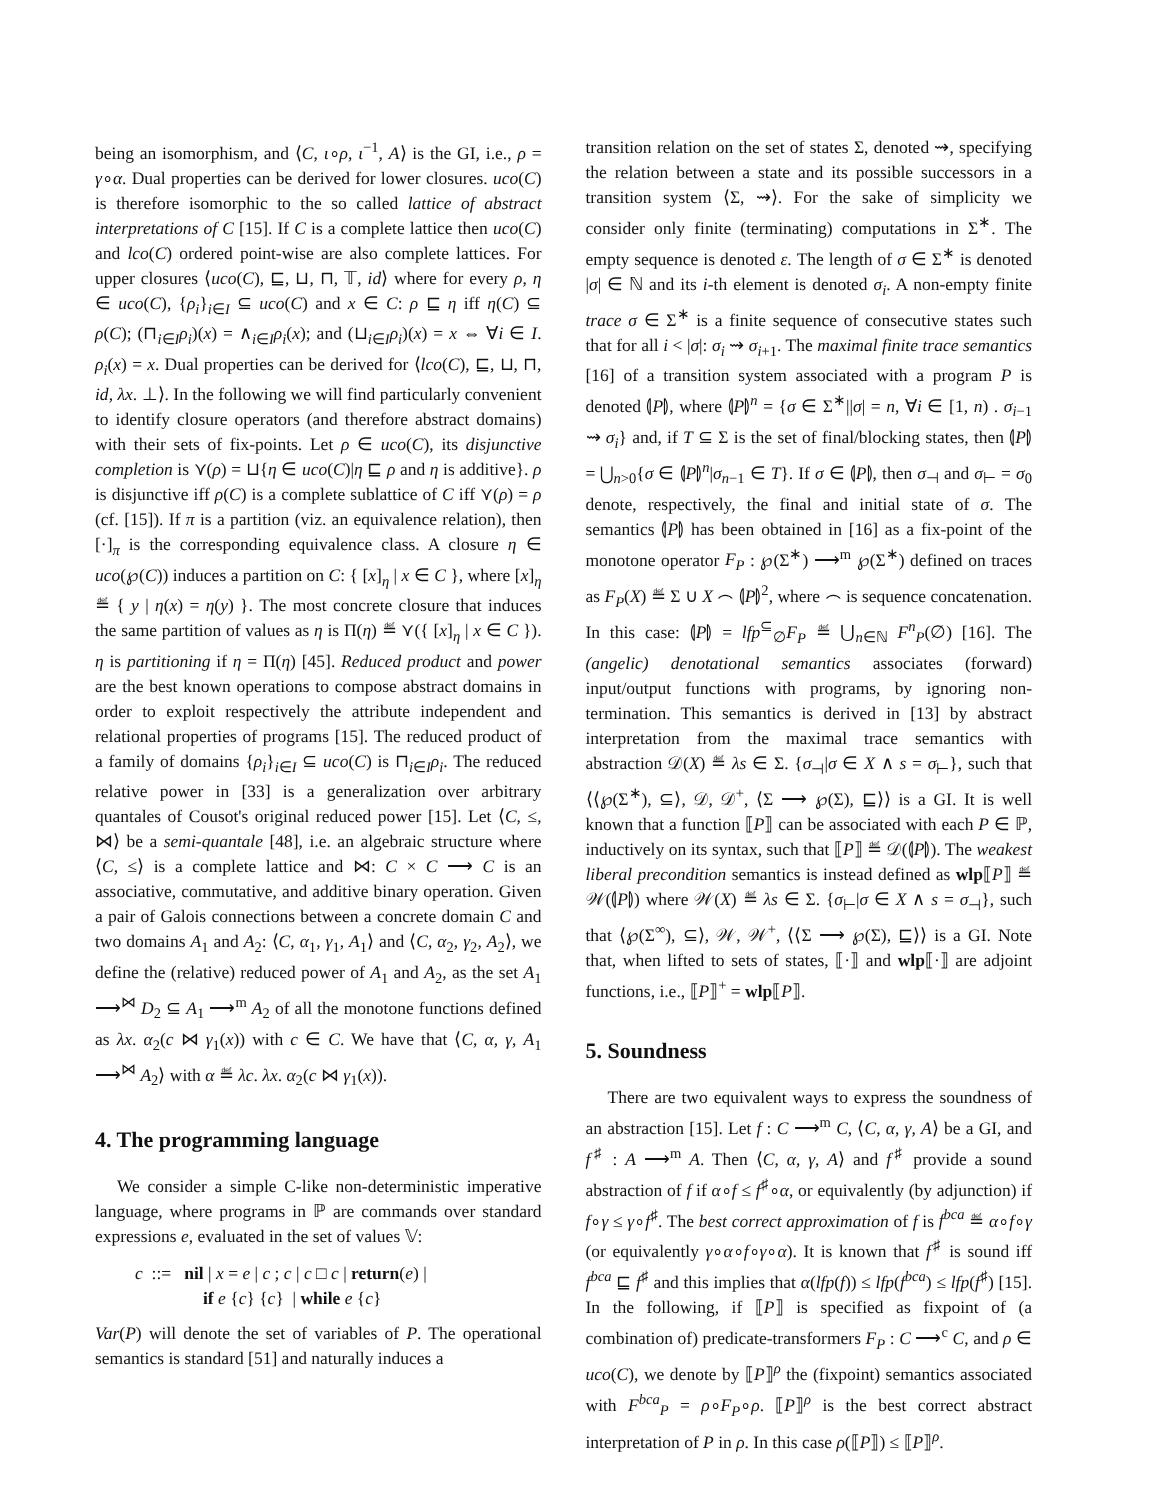being an isomorphism, and ⟨C, ι∘ρ, ι<sup>−1</sup>, A⟩ is the GI, i.e., ρ = γ∘α. Dual properties can be derived for lower closures. uco(C) is therefore isomorphic to the so called lattice of abstract interpretations of C [15]. If C is a complete lattice then uco(C) and lco(C) ordered point-wise are also complete lattices. For upper closures ⟨uco(C), ⊑, ⊔, ⊓, 𝕋, id⟩ where for every ρ, η ∈ uco(C), {ρ<sub>i</sub>}<sub>i∈I</sub> ⊆ uco(C) and x ∈ C: ρ ⊑ η iff η(C) ⊆ ρ(C); (⊓<sub>i∈I</sub>ρ<sub>i</sub>)(x) = ∧<sub>i∈I</sub>ρ<sub>i</sub>(x); and (⊔<sub>i∈I</sub>ρ<sub>i</sub>)(x) = x ⇔ ∀i ∈ I. ρ<sub>i</sub>(x) = x. Dual properties can be derived for ⟨lco(C), ⊑, ⊔, ⊓, id, λx. ⊥⟩. In the following we will find particularly convenient to identify closure operators (and therefore abstract domains) with their sets of fix-points. Let ρ ∈ uco(C), its disjunctive completion is ⋎(ρ) = ⊔{η ∈ uco(C)|η ⊑ ρ and η is additive}. ρ is disjunctive iff ρ(C) is a complete sublattice of C iff ⋎(ρ) = ρ (cf. [15]). If π is a partition (viz. an equivalence relation), then [·]<sub>π</sub> is the corresponding equivalence class. A closure η ∈ uco(℘(C)) induces a partition on C: { [x]<sub>η</sub> | x ∈ C }, where [x]<sub>η</sub> ≝ { y | η(x) = η(y) }. The most concrete closure that induces the same partition of values as η is Π(η) ≝ ⋎({ [x]<sub>η</sub> | x ∈ C }). η is partitioning if η = Π(η) [45]. Reduced product and power are the best known operations to compose abstract domains in order to exploit respectively the attribute independent and relational properties of programs [15]. The reduced product of a family of domains {ρ<sub>i</sub>}<sub>i∈I</sub> ⊆ uco(C) is ⊓<sub>i∈I</sub>ρ<sub>i</sub>. The reduced relative power in [33] is a generalization over arbitrary quantales of Cousot's original reduced power [15]. Let ⟨C, ≤, ⋈⟩ be a semi-quantale [48], i.e. an algebraic structure where ⟨C, ≤⟩ is a complete lattice and ⋈: C × C ⟶ C is an associative, commutative, and additive binary operation. Given a pair of Galois connections between a concrete domain C and two domains A<sub>1</sub> and A<sub>2</sub>: ⟨C, α<sub>1</sub>, γ<sub>1</sub>, A<sub>1</sub>⟩ and ⟨C, α<sub>2</sub>, γ<sub>2</sub>, A<sub>2</sub>⟩, we define the (relative) reduced power of A<sub>1</sub> and A<sub>2</sub>, as the set A<sub>1</sub> ⟶<sup>⋈</sup> D<sub>2</sub> ⊆ A<sub>1</sub> ⟶<sup>m</sup> A<sub>2</sub> of all the monotone functions defined as λx. α<sub>2</sub>(c ⋈ γ<sub>1</sub>(x)) with c ∈ C. We have that ⟨C, α, γ, A<sub>1</sub> ⟶<sup>⋈</sup> A<sub>2</sub>⟩ with α ≝ λc. λx. α<sub>2</sub>(c ⋈ γ<sub>1</sub>(x)).
4. The programming language
We consider a simple C-like non-deterministic imperative language, where programs in ℙ are commands over standard expressions e, evaluated in the set of values 𝕍:
c ::= nil | x = e | c ; c | c □ c | return(e) |
if e {c} {c} | while e {c}
Var(P) will denote the set of variables of P. The operational semantics is standard [51] and naturally induces a
transition relation on the set of states Σ, denoted ⇝, specifying the relation between a state and its possible successors in a transition system ⟨Σ, ⇝⟩. For the sake of simplicity we consider only finite (terminating) computations in Σ<sup>∗</sup>. The empty sequence is denoted ε. The length of σ ∈ Σ<sup>∗</sup> is denoted |σ| ∈ ℕ and its i-th element is denoted σ<sub>i</sub>. A non-empty finite trace σ ∈ Σ<sup>∗</sup> is a finite sequence of consecutive states such that for all i < |σ|: σ<sub>i</sub> ⇝ σ<sub>i+1</sub>. The maximal finite trace semantics [16] of a transition system associated with a program P is denoted ⦇P⦈, where ⦇P⦈<sup>n</sup> = {σ ∈ Σ<sup>∗</sup>||σ| = n, ∀i ∈ [1, n) . σ<sub>i−1</sub> ⇝ σ<sub>i</sub>} and, if T ⊆ Σ is the set of final/blocking states, then ⦇P⦈ = ⋃<sub>n>0</sub>{σ ∈ ⦇P⦈<sup>n</sup>|σ<sub>n−1</sub> ∈ T}. If σ ∈ ⦇P⦈, then σ<sub>⊣</sub> and σ<sub>⊢</sub> = σ<sub>0</sub> denote, respectively, the final and initial state of σ. The semantics ⦇P⦈ has been obtained in [16] as a fix-point of the monotone operator F<sub>P</sub> : ℘(Σ<sup>∗</sup>) ⟶<sup>m</sup> ℘(Σ<sup>∗</sup>) defined on traces as F<sub>P</sub>(X) ≝ Σ ∪ X ⌢ ⦇P⦈<sup>2</sup>, where ⌢ is sequence concatenation. In this case: ⦇P⦈ = lfp<sup>⊆</sup><sub>∅</sub>F<sub>P</sub> ≝ ⋃<sub>n∈ℕ</sub> F<sup>n</sup><sub>P</sub>(∅) [16]. The (angelic) denotational semantics associates (forward) input/output functions with programs, by ignoring non-termination. This semantics is derived in [13] by abstract interpretation from the maximal trace semantics with abstraction 𝒟(X) ≝ λs ∈ Σ. {σ<sub>⊣</sub>|σ ∈ X ∧ s = σ<sub>⊢</sub>}, such that ⟨⟨℘(Σ<sup>∗</sup>), ⊆⟩, 𝒟, 𝒟<sup>+</sup>, ⟨Σ ⟶ ℘(Σ), ⊑⟩⟩ is a GI. It is well known that a function ⟦P⟧ can be associated with each P ∈ ℙ, inductively on its syntax, such that ⟦P⟧ ≝ 𝒟(⦇P⦈). The weakest liberal precondition semantics is instead defined as wlp⟦P⟧ ≝ 𝒲(⦇P⦈) where 𝒲(X) ≝ λs ∈ Σ. {σ<sub>⊢</sub>|σ ∈ X ∧ s = σ<sub>⊣</sub>}, such that ⟨℘(Σ<sup>∞</sup>), ⊆⟩, 𝒲, 𝒲<sup>+</sup>, ⟨⟨Σ ⟶ ℘(Σ), ⊑⟩⟩ is a GI. Note that, when lifted to sets of states, ⟦·⟧ and wlp⟦·⟧ are adjoint functions, i.e., ⟦P⟧<sup>+</sup> = wlp⟦P⟧.
5. Soundness
There are two equivalent ways to express the soundness of an abstraction [15]. Let f : C ⟶<sup>m</sup> C, ⟨C, α, γ, A⟩ be a GI, and f<sup>♯</sup> : A ⟶<sup>m</sup> A. Then ⟨C, α, γ, A⟩ and f<sup>♯</sup> provide a sound abstraction of f if α∘f ≤ f<sup>♯</sup>∘α, or equivalently (by adjunction) if f∘γ ≤ γ∘f<sup>♯</sup>. The best correct approximation of f is f<sup>bca</sup> ≝ α∘f∘γ (or equivalently γ∘α∘f∘γ∘α). It is known that f<sup>♯</sup> is sound iff f<sup>bca</sup> ⊑ f<sup>♯</sup> and this implies that α(lfp(f)) ≤ lfp(f<sup>bca</sup>) ≤ lfp(f<sup>♯</sup>) [15]. In the following, if ⟦P⟧ is specified as fixpoint of (a combination of) predicate-transformers F<sub>P</sub> : C ⟶<sup>c</sup> C, and ρ ∈ uco(C), we denote by ⟦P⟧<sup>ρ</sup> the (fixpoint) semantics associated with F<sup>bca</sup><sub>P</sub> = ρ∘F<sub>P</sub>∘ρ. ⟦P⟧<sup>ρ</sup> is the best correct abstract interpretation of P in ρ. In this case ρ(⟦P⟧) ≤ ⟦P⟧<sup>ρ</sup>.